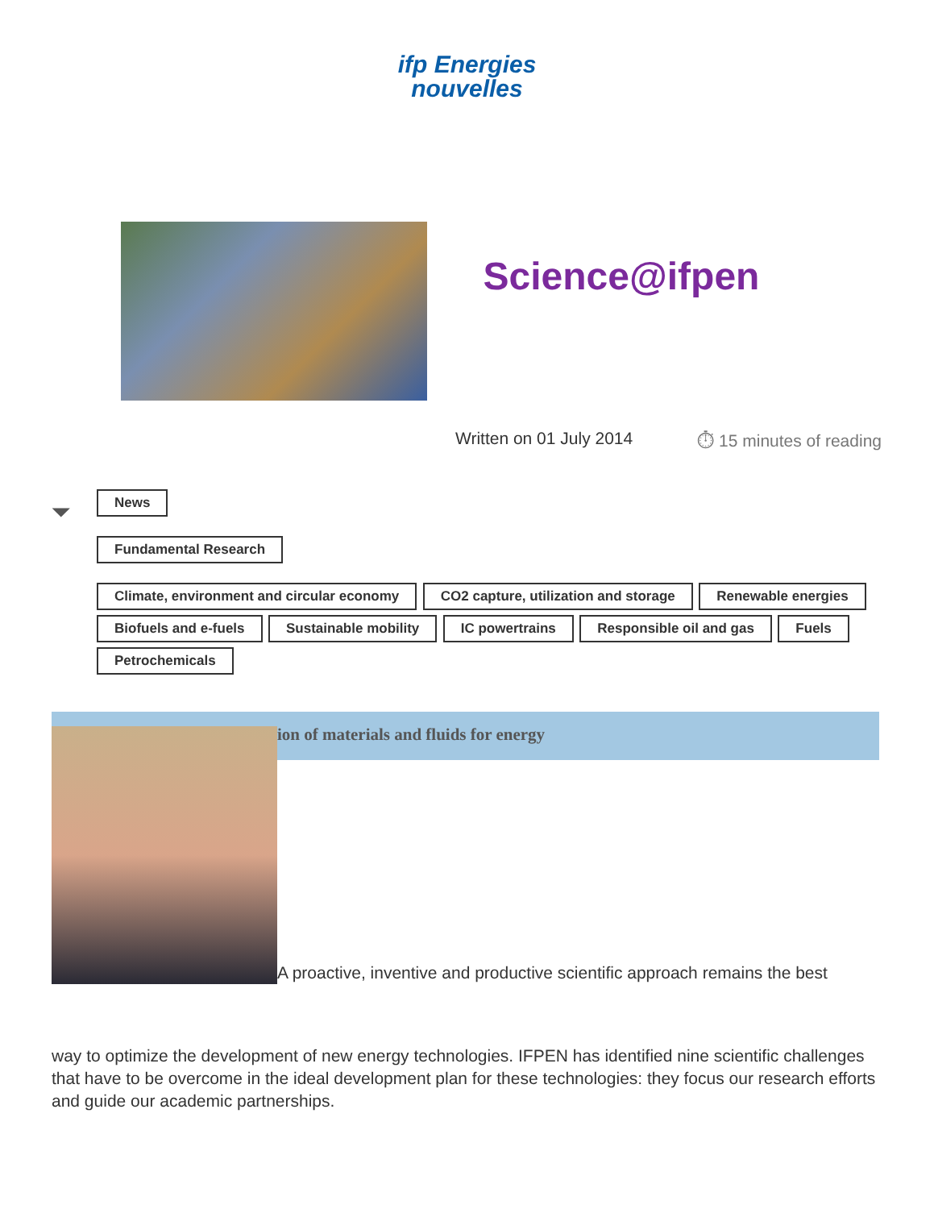ifp Energies
nouvelles
Science@ifpen
Written on 01 July 2014 ⏱ 15 minutes of reading
⏷
News
Fundamental Research
Climate, environment and circular economy CO2 capture, utilization and storage Renewable energies Biofuels and e-fuels Sustainable mobility IC powertrains Responsible oil and gas Fuels
Petrochemicals
ion of materials and fluids for energy
A proactive, inventive and productive scientific approach remains the best
way to optimize the development of new energy technologies. IFPEN has identified nine scientific challenges that have to be overcome in the ideal development plan for these technologies: they focus our research efforts and guide our academic partnerships.